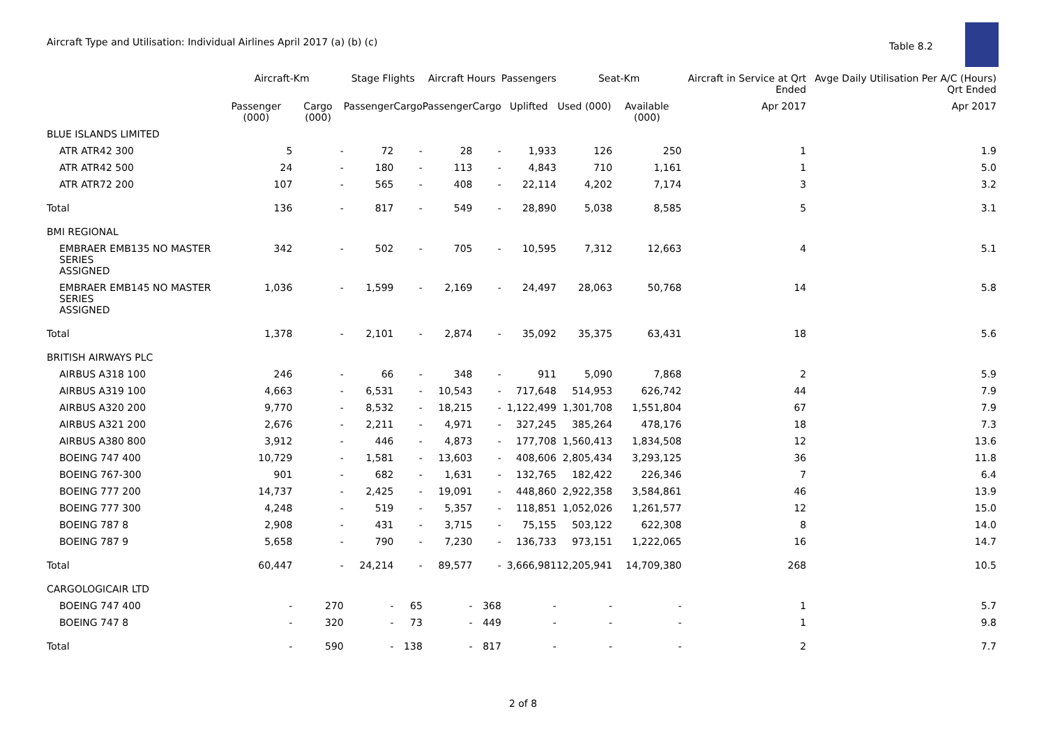Aircraft Type and Utilisation: Individual Airlines April 2017 (a) (b) (c)
Table 8.2
| | Aircraft-Km | | Stage Flights | | Aircraft Hours | | Passengers | Seat-Km | | Aircraft in Service at Qrt Ended | Avge Daily Utilisation Per A/C (Hours) Qrt Ended |
| --- | --- | --- | --- | --- | --- | --- | --- | --- | --- | --- | --- |
| | Passenger (000) | Cargo (000) | Passenger | Cargo | Passenger | Cargo | Uplifted | Used (000) | Available (000) | Apr 2017 | Apr 2017 |
| BLUE ISLANDS LIMITED | | | | | | | | | | | |
| ATR ATR42 300 | 5 | - | 72 | - | 28 | - | 1,933 | 126 | 250 | 1 | 1.9 |
| ATR ATR42 500 | 24 | - | 180 | - | 113 | - | 4,843 | 710 | 1,161 | 1 | 5.0 |
| ATR ATR72 200 | 107 | - | 565 | - | 408 | - | 22,114 | 4,202 | 7,174 | 3 | 3.2 |
| Total | 136 | - | 817 | - | 549 | - | 28,890 | 5,038 | 8,585 | 5 | 3.1 |
| BMI REGIONAL | | | | | | | | | | | |
| EMBRAER EMB135 NO MASTER SERIES ASSIGNED | 342 | - | 502 | - | 705 | - | 10,595 | 7,312 | 12,663 | 4 | 5.1 |
| EMBRAER EMB145 NO MASTER SERIES ASSIGNED | 1,036 | - | 1,599 | - | 2,169 | - | 24,497 | 28,063 | 50,768 | 14 | 5.8 |
| Total | 1,378 | - | 2,101 | - | 2,874 | - | 35,092 | 35,375 | 63,431 | 18 | 5.6 |
| BRITISH AIRWAYS PLC | | | | | | | | | | | |
| AIRBUS A318 100 | 246 | - | 66 | - | 348 | - | 911 | 5,090 | 7,868 | 2 | 5.9 |
| AIRBUS A319 100 | 4,663 | - | 6,531 | - | 10,543 | - | 717,648 | 514,953 | 626,742 | 44 | 7.9 |
| AIRBUS A320 200 | 9,770 | - | 8,532 | - | 18,215 | - | 1,122,499 | 1,301,708 | 1,551,804 | 67 | 7.9 |
| AIRBUS A321 200 | 2,676 | - | 2,211 | - | 4,971 | - | 327,245 | 385,264 | 478,176 | 18 | 7.3 |
| AIRBUS A380 800 | 3,912 | - | 446 | - | 4,873 | - | 177,708 | 1,560,413 | 1,834,508 | 12 | 13.6 |
| BOEING 747 400 | 10,729 | - | 1,581 | - | 13,603 | - | 408,606 | 2,805,434 | 3,293,125 | 36 | 11.8 |
| BOEING 767-300 | 901 | - | 682 | - | 1,631 | - | 132,765 | 182,422 | 226,346 | 7 | 6.4 |
| BOEING 777 200 | 14,737 | - | 2,425 | - | 19,091 | - | 448,860 | 2,922,358 | 3,584,861 | 46 | 13.9 |
| BOEING 777 300 | 4,248 | - | 519 | - | 5,357 | - | 118,851 | 1,052,026 | 1,261,577 | 12 | 15.0 |
| BOEING 787 8 | 2,908 | - | 431 | - | 3,715 | - | 75,155 | 503,122 | 622,308 | 8 | 14.0 |
| BOEING 787 9 | 5,658 | - | 790 | - | 7,230 | - | 136,733 | 973,151 | 1,222,065 | 16 | 14.7 |
| Total | 60,447 | - | 24,214 | - | 89,577 | - | 3,666,981 | 12,205,941 | 14,709,380 | 268 | 10.5 |
| CARGOLOGICAIR LTD | | | | | | | | | | | |
| BOEING 747 400 | - | 270 | - | 65 | - | 368 | - | - | - | 1 | 5.7 |
| BOEING 747 8 | - | 320 | - | 73 | - | 449 | - | - | - | 1 | 9.8 |
| Total | - | 590 | - | 138 | - | 817 | - | - | - | 2 | 7.7 |
2 of 8